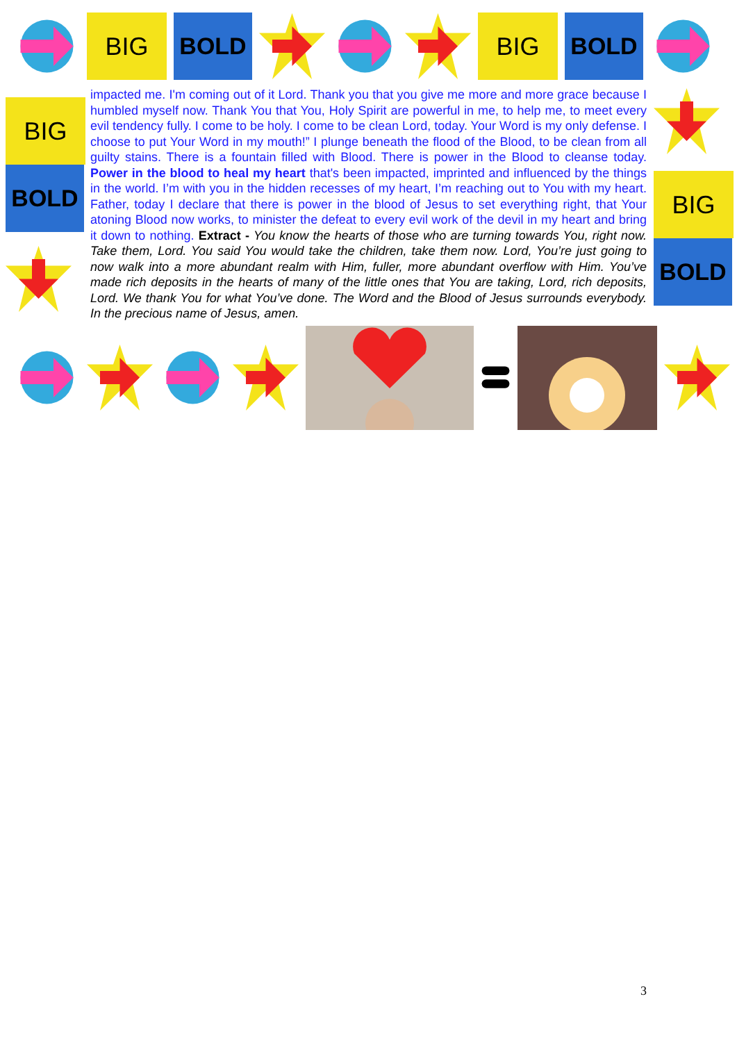BIG BOLD BIG BOLD
BIG
BOLD
impacted me. I'm coming out of it Lord. Thank you that you give me more and more grace because I humbled myself now. Thank You that You, Holy Spirit are powerful in me, to help me, to meet every evil tendency fully. I come to be holy. I come to be clean Lord, today. Your Word is my only defense. I choose to put Your Word in my mouth!” I plunge beneath the flood of the Blood, to be clean from all guilty stains. There is a fountain filled with Blood. There is power in the Blood to cleanse today. Power in the blood to heal my heart that's been impacted, imprinted and influenced by the things in the world. I’m with you in the hidden recesses of my heart, I’m reaching out to You with my heart. Father, today I declare that there is power in the blood of Jesus to set everything right, that Your atoning Blood now works, to minister the defeat to every evil work of the devil in my heart and bring it down to nothing. Extract - You know the hearts of those who are turning towards You, right now. Take them, Lord. You said You would take the children, take them now. Lord, You’re just going to now walk into a more abundant realm with Him, fuller, more abundant overflow with Him. You’ve made rich deposits in the hearts of many of the little ones that You are taking, Lord, rich deposits, Lord. We thank You for what You’ve done. The Word and the Blood of Jesus surrounds everybody. In the precious name of Jesus, amen.
BIG
BOLD
3